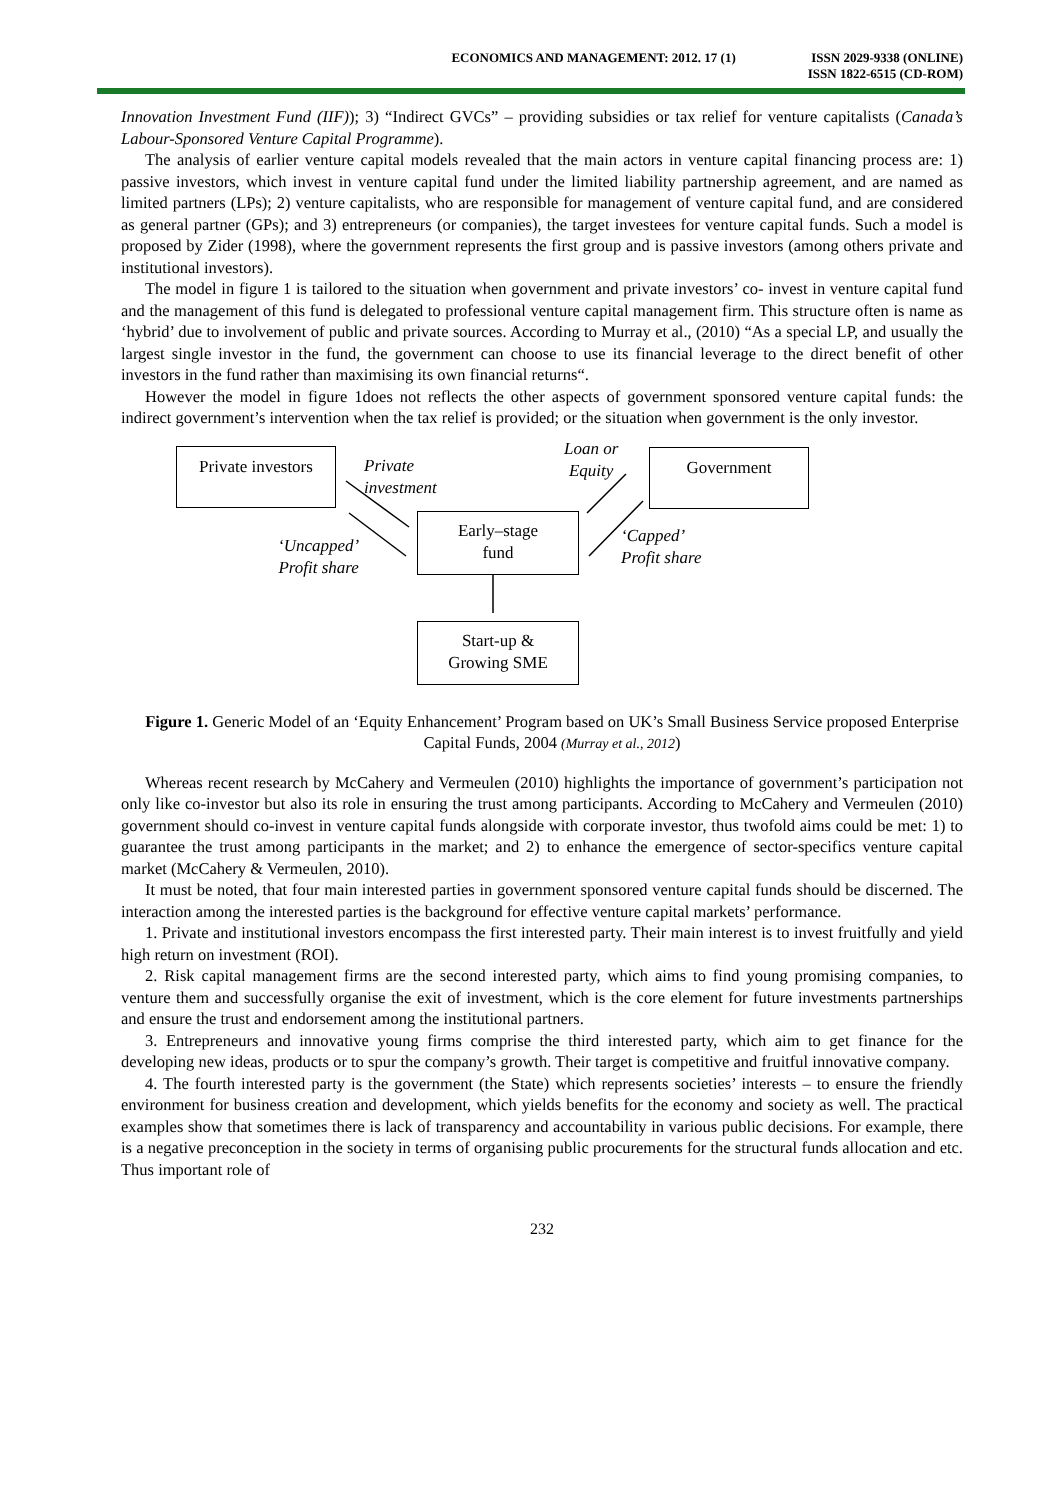ECONOMICS AND MANAGEMENT: 2012. 17 (1)
ISSN 2029-9338 (ONLINE)
ISSN 1822-6515 (CD-ROM)
Innovation Investment Fund (IIF)); 3) “Indirect GVCs” – providing subsidies or tax relief for venture capitalists (Canada’s Labour-Sponsored Venture Capital Programme).
The analysis of earlier venture capital models revealed that the main actors in venture capital financing process are: 1) passive investors, which invest in venture capital fund under the limited liability partnership agreement, and are named as limited partners (LPs); 2) venture capitalists, who are responsible for management of venture capital fund, and are considered as general partner (GPs); and 3) entrepreneurs (or companies), the target investees for venture capital funds. Such a model is proposed by Zider (1998), where the government represents the first group and is passive investors (among others private and institutional investors).
The model in figure 1 is tailored to the situation when government and private investors’ co- invest in venture capital fund and the management of this fund is delegated to professional venture capital management firm. This structure often is name as ‘hybrid’ due to involvement of public and private sources. According to Murray et al., (2010) “As a special LP, and usually the largest single investor in the fund, the government can choose to use its financial leverage to the direct benefit of other investors in the fund rather than maximising its own financial returns“.
However the model in figure 1does not reflects the other aspects of government sponsored venture capital funds: the indirect government’s intervention when the tax relief is provided; or the situation when government is the only investor.
Private investors
Private
investment
Loan or
Equity
Government
‘Uncapped’
Profit share
Early–stage
fund
‘Capped’
Profit share
Start-up &
Growing SME
Figure 1. Generic Model of an ‘Equity Enhancement’ Program based on UK’s Small Business Service proposed Enterprise Capital Funds, 2004 (Murray et al., 2012)
Whereas recent research by McCahery and Vermeulen (2010) highlights the importance of government’s participation not only like co-investor but also its role in ensuring the trust among participants. According to McCahery and Vermeulen (2010) government should co-invest in venture capital funds alongside with corporate investor, thus twofold aims could be met: 1) to guarantee the trust among participants in the market; and 2) to enhance the emergence of sector-specifics venture capital market (McCahery & Vermeulen, 2010).
It must be noted, that four main interested parties in government sponsored venture capital funds should be discerned. The interaction among the interested parties is the background for effective venture capital markets’ performance.
1. Private and institutional investors encompass the first interested party. Their main interest is to invest fruitfully and yield high return on investment (ROI).
2. Risk capital management firms are the second interested party, which aims to find young promising companies, to venture them and successfully organise the exit of investment, which is the core element for future investments partnerships and ensure the trust and endorsement among the institutional partners.
3. Entrepreneurs and innovative young firms comprise the third interested party, which aim to get finance for the developing new ideas, products or to spur the company’s growth. Their target is competitive and fruitful innovative company.
4. The fourth interested party is the government (the State) which represents societies’ interests – to ensure the friendly environment for business creation and development, which yields benefits for the economy and society as well. The practical examples show that sometimes there is lack of transparency and accountability in various public decisions. For example, there is a negative preconception in the society in terms of organising public procurements for the structural funds allocation and etc. Thus important role of
232